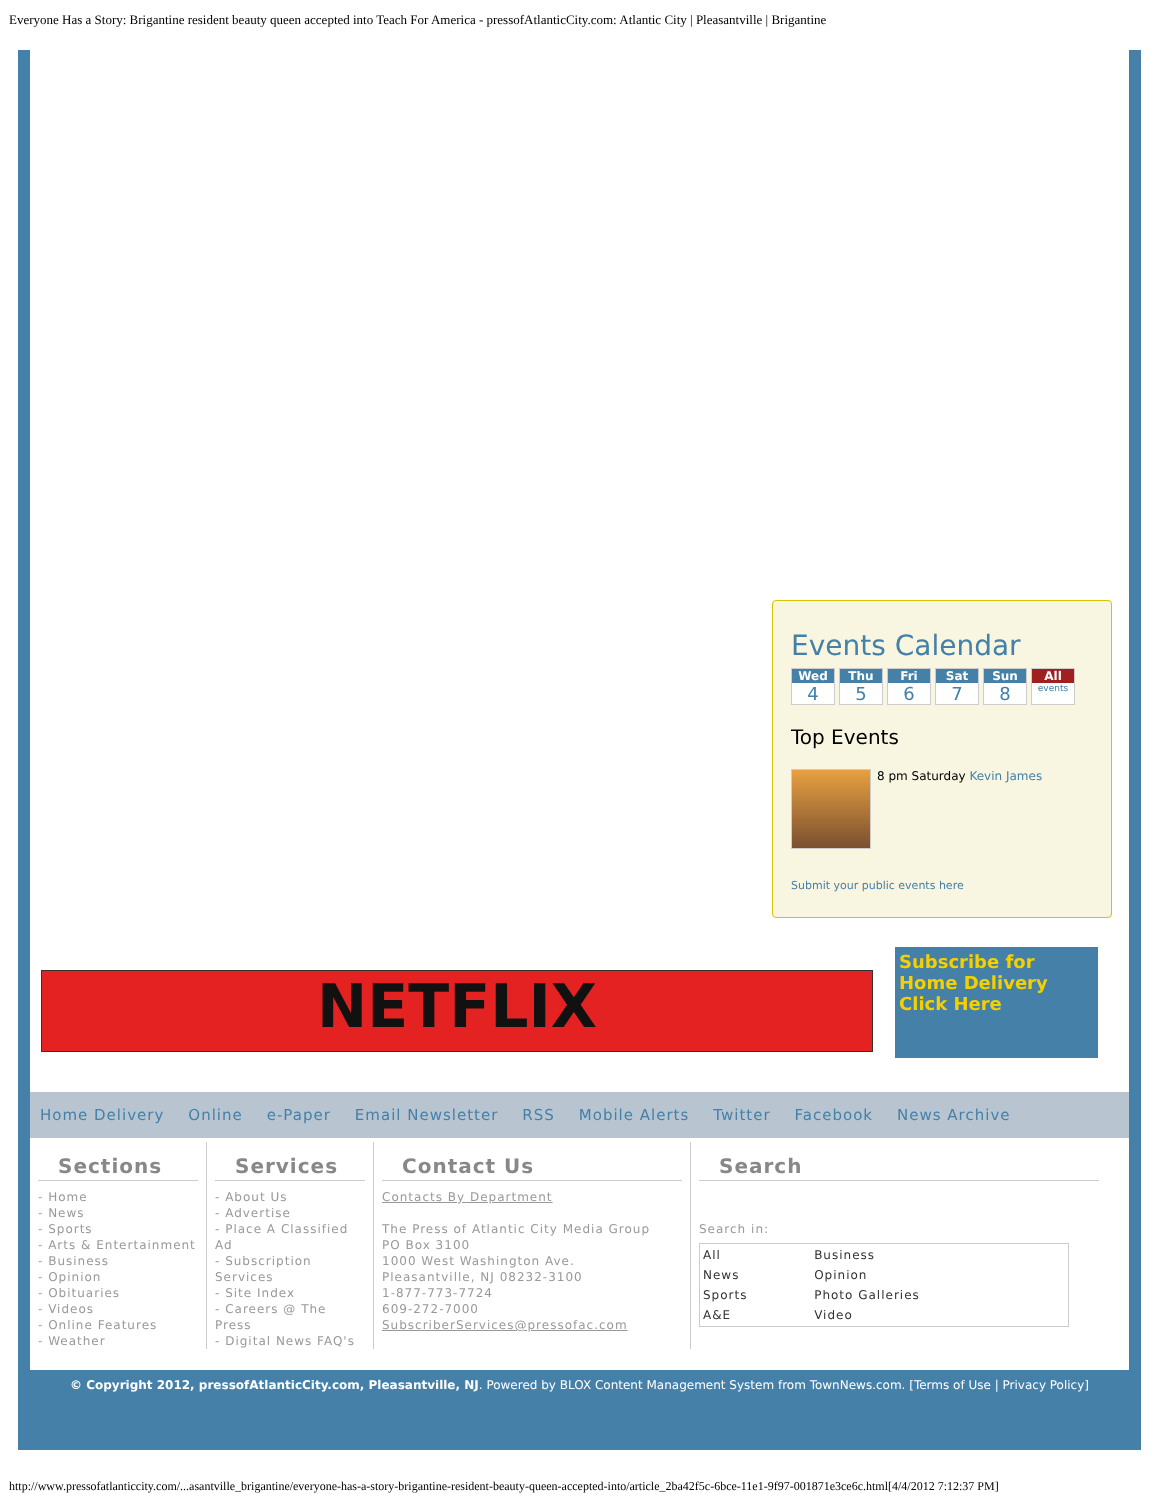Everyone Has a Story: Brigantine resident beauty queen accepted into Teach For America - pressofAtlanticCity.com: Atlantic City | Pleasantville | Brigantine
Events Calendar
Wed
4
Thu
5
Fri
6
Sat
7
Sun
8
All
events
Top Events
8 pm Saturday Kevin James
Submit your public events here
NETFLIX
Subscribe for Home Delivery
Click Here
Home Delivery Online e-Paper Email Newsletter RSS Mobile Alerts Twitter Facebook News Archive
Sections
- Home
- News
- Sports
- Arts & Entertainment
- Business
- Opinion
- Obituaries
- Videos
- Online Features
- Weather
Services
- About Us
- Advertise
- Place A Classified Ad
- Subscription Services
- Site Index
- Careers @ The Press
- Digital News FAQ's
Contact Us
Contacts By Department
The Press of Atlantic City Media Group
PO Box 3100
1000 West Washington Ave.
Pleasantville, NJ 08232-3100
1-877-773-7724
609-272-7000
SubscriberServices@pressofac.com
Search
Search in:
| All | Business |
| News | Opinion |
| Sports | Photo Galleries |
| A&E | Video |
© Copyright 2012, pressofAtlanticCity.com, Pleasantville, NJ. Powered by BLOX Content Management System from TownNews.com. [Terms of Use | Privacy Policy]
http://www.pressofatlanticcity.com/...asantville_brigantine/everyone-has-a-story-brigantine-resident-beauty-queen-accepted-into/article_2ba42f5c-6bce-11e1-9f97-001871e3ce6c.html[4/4/2012 7:12:37 PM]